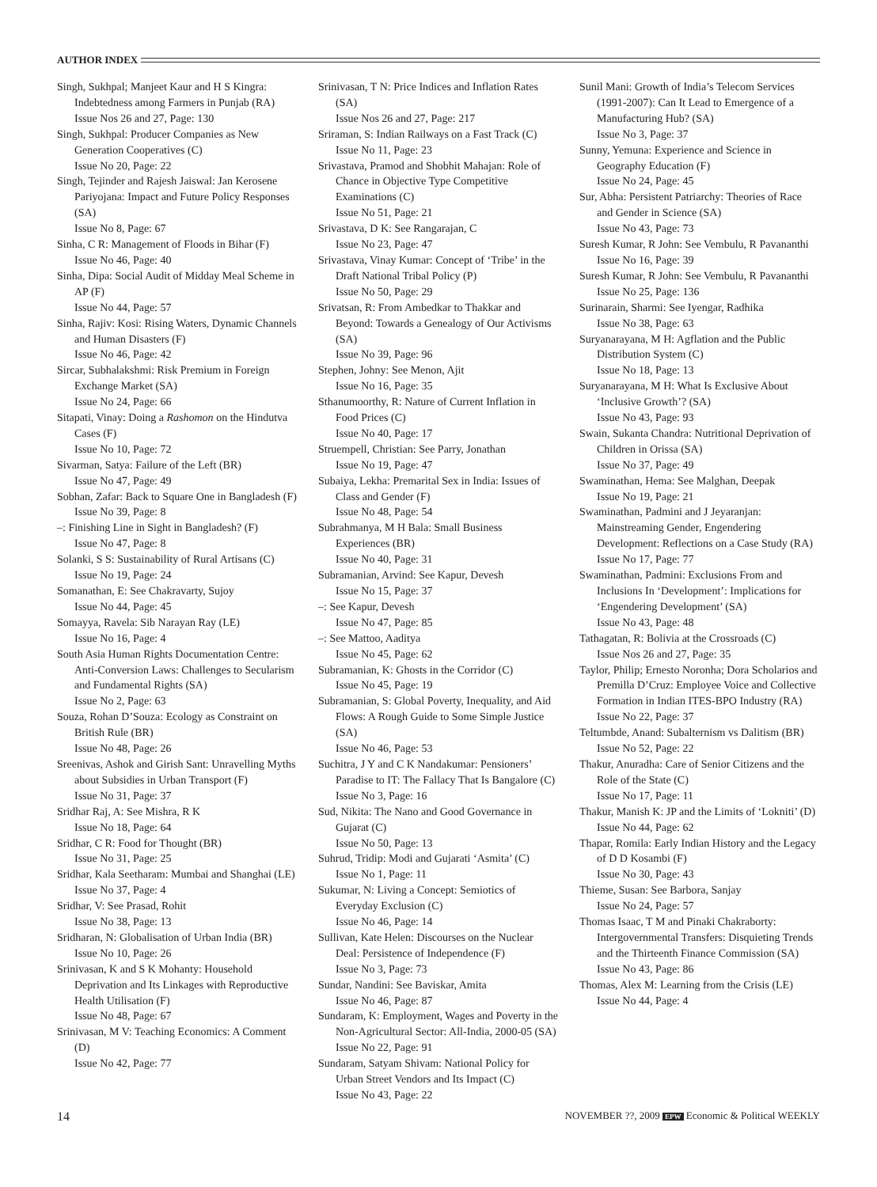AUTHOR INDEX
Singh, Sukhpal; Manjeet Kaur and H S Kingra: Indebtedness among Farmers in Punjab (RA)
Issue Nos 26 and 27, Page: 130
Singh, Sukhpal: Producer Companies as New Generation Cooperatives (C)
Issue No 20, Page: 22
Singh, Tejinder and Rajesh Jaiswal: Jan Kerosene Pariyojana: Impact and Future Policy Responses (SA)
Issue No 8, Page: 67
Sinha, C R: Management of Floods in Bihar (F)
Issue No 46, Page: 40
Sinha, Dipa: Social Audit of Midday Meal Scheme in AP (F)
Issue No 44, Page: 57
Sinha, Rajiv: Kosi: Rising Waters, Dynamic Channels and Human Disasters (F)
Issue No 46, Page: 42
Sircar, Subhalakshmi: Risk Premium in Foreign Exchange Market (SA)
Issue No 24, Page: 66
Sitapati, Vinay: Doing a Rashomon on the Hindutva Cases (F)
Issue No 10, Page: 72
Sivarman, Satya: Failure of the Left (BR)
Issue No 47, Page: 49
Sobhan, Zafar: Back to Square One in Bangladesh (F)
Issue No 39, Page: 8
–: Finishing Line in Sight in Bangladesh? (F)
Issue No 47, Page: 8
Solanki, S S: Sustainability of Rural Artisans (C)
Issue No 19, Page: 24
Somanathan, E: See Chakravarty, Sujoy
Issue No 44, Page: 45
Somayya, Ravela: Sib Narayan Ray (LE)
Issue No 16, Page: 4
South Asia Human Rights Documentation Centre: Anti-Conversion Laws: Challenges to Secularism and Fundamental Rights (SA)
Issue No 2, Page: 63
Souza, Rohan D’Souza: Ecology as Constraint on British Rule (BR)
Issue No 48, Page: 26
Sreenivas, Ashok and Girish Sant: Unravelling Myths about Subsidies in Urban Transport (F)
Issue No 31, Page: 37
Sridhar Raj, A: See Mishra, R K
Issue No 18, Page: 64
Sridhar, C R: Food for Thought (BR)
Issue No 31, Page: 25
Sridhar, Kala Seetharam: Mumbai and Shanghai (LE)
Issue No 37, Page: 4
Sridhar, V: See Prasad, Rohit
Issue No 38, Page: 13
Sridharan, N: Globalisation of Urban India (BR)
Issue No 10, Page: 26
Srinivasan, K and S K Mohanty: Household Deprivation and Its Linkages with Reproductive Health Utilisation (F)
Issue No 48, Page: 67
Srinivasan, M V: Teaching Economics: A Comment (D)
Issue No 42, Page: 77
Srinivasan, T N: Price Indices and Inflation Rates (SA)
Issue Nos 26 and 27, Page: 217
Sriraman, S: Indian Railways on a Fast Track (C)
Issue No 11, Page: 23
Srivastava, Pramod and Shobhit Mahajan: Role of Chance in Objective Type Competitive Examinations (C)
Issue No 51, Page: 21
Srivastava, D K: See Rangarajan, C
Issue No 23, Page: 47
Srivastava, Vinay Kumar: Concept of ‘Tribe’ in the Draft National Tribal Policy (P)
Issue No 50, Page: 29
Srivatsan, R: From Ambedkar to Thakkar and Beyond: Towards a Genealogy of Our Activisms (SA)
Issue No 39, Page: 96
Stephen, Johny: See Menon, Ajit
Issue No 16, Page: 35
Sthanumoorthy, R: Nature of Current Inflation in Food Prices (C)
Issue No 40, Page: 17
Struempell, Christian: See Parry, Jonathan
Issue No 19, Page: 47
Subaiya, Lekha: Premarital Sex in India: Issues of Class and Gender (F)
Issue No 48, Page: 54
Subrahmanya, M H Bala: Small Business Experiences (BR)
Issue No 40, Page: 31
Subramanian, Arvind: See Kapur, Devesh
Issue No 15, Page: 37
–: See Kapur, Devesh
Issue No 47, Page: 85
–: See Mattoo, Aaditya
Issue No 45, Page: 62
Subramanian, K: Ghosts in the Corridor (C)
Issue No 45, Page: 19
Subramanian, S: Global Poverty, Inequality, and Aid Flows: A Rough Guide to Some Simple Justice (SA)
Issue No 46, Page: 53
Suchitra, J Y and C K Nandakumar: Pensioners’ Paradise to IT: The Fallacy That Is Bangalore (C)
Issue No 3, Page: 16
Sud, Nikita: The Nano and Good Governance in Gujarat (C)
Issue No 50, Page: 13
Suhrud, Tridip: Modi and Gujarati ‘Asmita’ (C)
Issue No 1, Page: 11
Sukumar, N: Living a Concept: Semiotics of Everyday Exclusion (C)
Issue No 46, Page: 14
Sullivan, Kate Helen: Discourses on the Nuclear Deal: Persistence of Independence (F)
Issue No 3, Page: 73
Sundar, Nandini: See Baviskar, Amita
Issue No 46, Page: 87
Sundaram, K: Employment, Wages and Poverty in the Non-Agricultural Sector: All-India, 2000-05 (SA)
Issue No 22, Page: 91
Sundaram, Satyam Shivam: National Policy for Urban Street Vendors and Its Impact (C)
Issue No 43, Page: 22
Sunil Mani: Growth of India’s Telecom Services (1991-2007): Can It Lead to Emergence of a Manufacturing Hub? (SA)
Issue No 3, Page: 37
Sunny, Yemuna: Experience and Science in Geography Education (F)
Issue No 24, Page: 45
Sur, Abha: Persistent Patriarchy: Theories of Race and Gender in Science (SA)
Issue No 43, Page: 73
Suresh Kumar, R John: See Vembulu, R Pavananthi
Issue No 16, Page: 39
Suresh Kumar, R John: See Vembulu, R Pavananthi
Issue No 25, Page: 136
Surinarain, Sharmi: See Iyengar, Radhika
Issue No 38, Page: 63
Suryanarayana, M H: Agflation and the Public Distribution System (C)
Issue No 18, Page: 13
Suryanarayana, M H: What Is Exclusive About ‘Inclusive Growth’? (SA)
Issue No 43, Page: 93
Swain, Sukanta Chandra: Nutritional Deprivation of Children in Orissa (SA)
Issue No 37, Page: 49
Swaminathan, Hema: See Malghan, Deepak
Issue No 19, Page: 21
Swaminathan, Padmini and J Jeyaranjan: Mainstreaming Gender, Engendering Development: Reflections on a Case Study (RA)
Issue No 17, Page: 77
Swaminathan, Padmini: Exclusions From and Inclusions In ‘Development’: Implications for ‘Engendering Development’ (SA)
Issue No 43, Page: 48
Tathagatan, R: Bolivia at the Crossroads (C)
Issue Nos 26 and 27, Page: 35
Taylor, Philip; Ernesto Noronha; Dora Scholarios and Premilla D’Cruz: Employee Voice and Collective Formation in Indian ITES-BPO Industry (RA)
Issue No 22, Page: 37
Teltumbde, Anand: Subalternism vs Dalitism (BR)
Issue No 52, Page: 22
Thakur, Anuradha: Care of Senior Citizens and the Role of the State (C)
Issue No 17, Page: 11
Thakur, Manish K: JP and the Limits of ‘Lokniti’ (D)
Issue No 44, Page: 62
Thapar, Romila: Early Indian History and the Legacy of D D Kosambi (F)
Issue No 30, Page: 43
Thieme, Susan: See Barbora, Sanjay
Issue No 24, Page: 57
Thomas Isaac, T M and Pinaki Chakraborty: Intergovernmental Transfers: Disquieting Trends and the Thirteenth Finance Commission (SA)
Issue No 43, Page: 86
Thomas, Alex M: Learning from the Crisis (LE)
Issue No 44, Page: 4
14 NOVEMBER ??, 2009 EPW Economic & Political WEEKLY